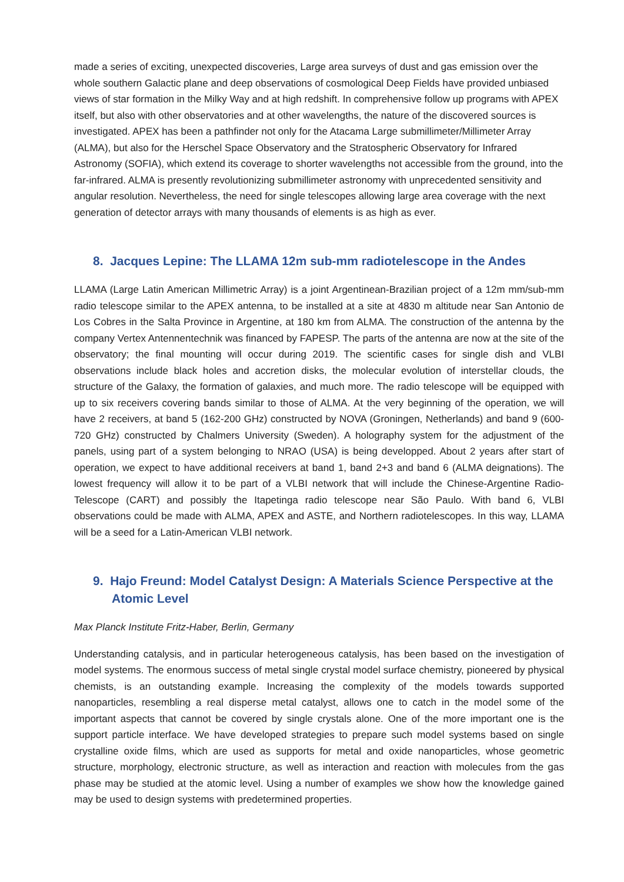made a series of exciting, unexpected discoveries, Large area surveys of dust and gas emission over the whole southern Galactic plane and deep observations of cosmological Deep Fields have provided unbiased views of star formation in the Milky Way and at high redshift. In comprehensive follow up programs with APEX itself, but also with other observatories and at other wavelengths, the nature of the discovered sources is investigated. APEX has been a pathfinder not only for the Atacama Large submillimeter/Millimeter Array (ALMA), but also for the Herschel Space Observatory and the Stratospheric Observatory for Infrared Astronomy (SOFIA), which extend its coverage to shorter wavelengths not accessible from the ground, into the far-infrared. ALMA is presently revolutionizing submillimeter astronomy with unprecedented sensitivity and angular resolution. Nevertheless, the need for single telescopes allowing large area coverage with the next generation of detector arrays with many thousands of elements is as high as ever.
8. Jacques Lepine: The LLAMA 12m sub-mm radiotelescope in the Andes
LLAMA (Large Latin American Millimetric Array) is a joint Argentinean-Brazilian project of a 12m mm/sub-mm radio telescope similar to the APEX antenna, to be installed at a site at 4830 m altitude near San Antonio de Los Cobres in the Salta Province in Argentine, at 180 km from ALMA. The construction of the antenna by the company Vertex Antennentechnik was financed by FAPESP. The parts of the antenna are now at the site of the observatory; the final mounting will occur during 2019. The scientific cases for single dish and VLBI observations include black holes and accretion disks, the molecular evolution of interstellar clouds, the structure of the Galaxy, the formation of galaxies, and much more. The radio telescope will be equipped with up to six receivers covering bands similar to those of ALMA. At the very beginning of the operation, we will have 2 receivers, at band 5 (162-200 GHz) constructed by NOVA (Groningen, Netherlands) and band 9 (600-720 GHz) constructed by Chalmers University (Sweden). A holography system for the adjustment of the panels, using part of a system belonging to NRAO (USA) is being developped. About 2 years after start of operation, we expect to have additional receivers at band 1, band 2+3 and band 6 (ALMA deignations). The lowest frequency will allow it to be part of a VLBI network that will include the Chinese-Argentine Radio-Telescope (CART) and possibly the Itapetinga radio telescope near São Paulo. With band 6, VLBI observations could be made with ALMA, APEX and ASTE, and Northern radiotelescopes. In this way, LLAMA will be a seed for a Latin-American VLBI network.
9. Hajo Freund: Model Catalyst Design: A Materials Science Perspective at the Atomic Level
Max Planck Institute Fritz-Haber, Berlin, Germany
Understanding catalysis, and in particular heterogeneous catalysis, has been based on the investigation of model systems. The enormous success of metal single crystal model surface chemistry, pioneered by physical chemists, is an outstanding example. Increasing the complexity of the models towards supported nanoparticles, resembling a real disperse metal catalyst, allows one to catch in the model some of the important aspects that cannot be covered by single crystals alone. One of the more important one is the support particle interface. We have developed strategies to prepare such model systems based on single crystalline oxide films, which are used as supports for metal and oxide nanoparticles, whose geometric structure, morphology, electronic structure, as well as interaction and reaction with molecules from the gas phase may be studied at the atomic level. Using a number of examples we show how the knowledge gained may be used to design systems with predetermined properties.